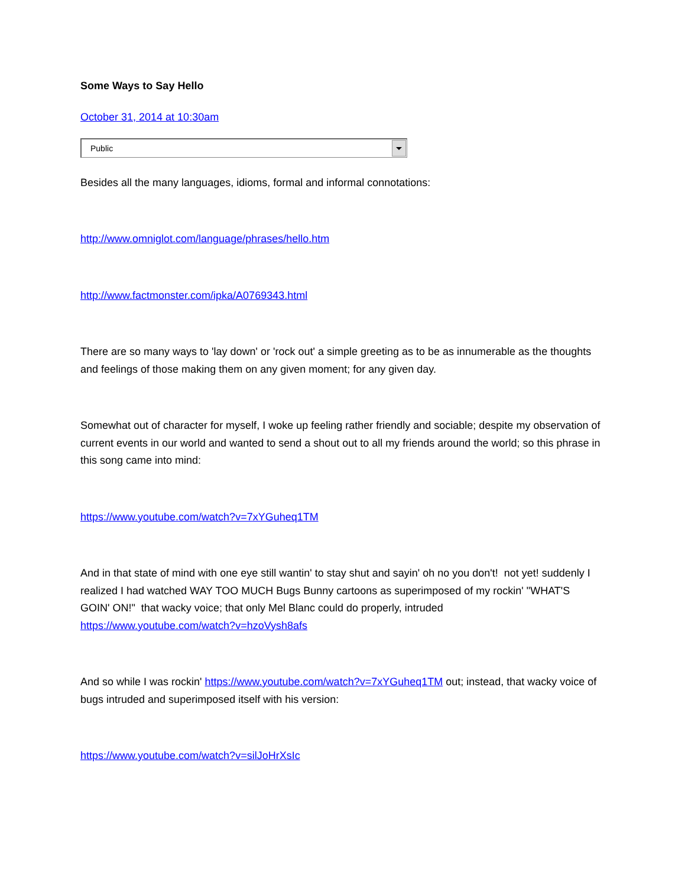Some Ways to Say Hello
October 31, 2014 at 10:30am
Public
Besides all the many languages, idioms, formal and informal connotations:
http://www.omniglot.com/language/phrases/hello.htm
http://www.factmonster.com/ipka/A0769343.html
There are so many ways to 'lay down' or 'rock out' a simple greeting as to be as innumerable as the thoughts and feelings of those making them on any given moment; for any given day.
Somewhat out of character for myself, I woke up feeling rather friendly and sociable; despite my observation of current events in our world and wanted to send a shout out to all my friends around the world; so this phrase in this song came into mind:
https://www.youtube.com/watch?v=7xYGuheq1TM
And in that state of mind with one eye still wantin' to stay shut and sayin' oh no you don't! not yet! suddenly I realized I had watched WAY TOO MUCH Bugs Bunny cartoons as superimposed of my rockin' "WHAT'S GOIN' ON!" that wacky voice; that only Mel Blanc could do properly, intruded https://www.youtube.com/watch?v=hzoVysh8afs
And so while I was rockin' https://www.youtube.com/watch?v=7xYGuheq1TM out; instead, that wacky voice of bugs intruded and superimposed itself with his version:
https://www.youtube.com/watch?v=silJoHrXsIc